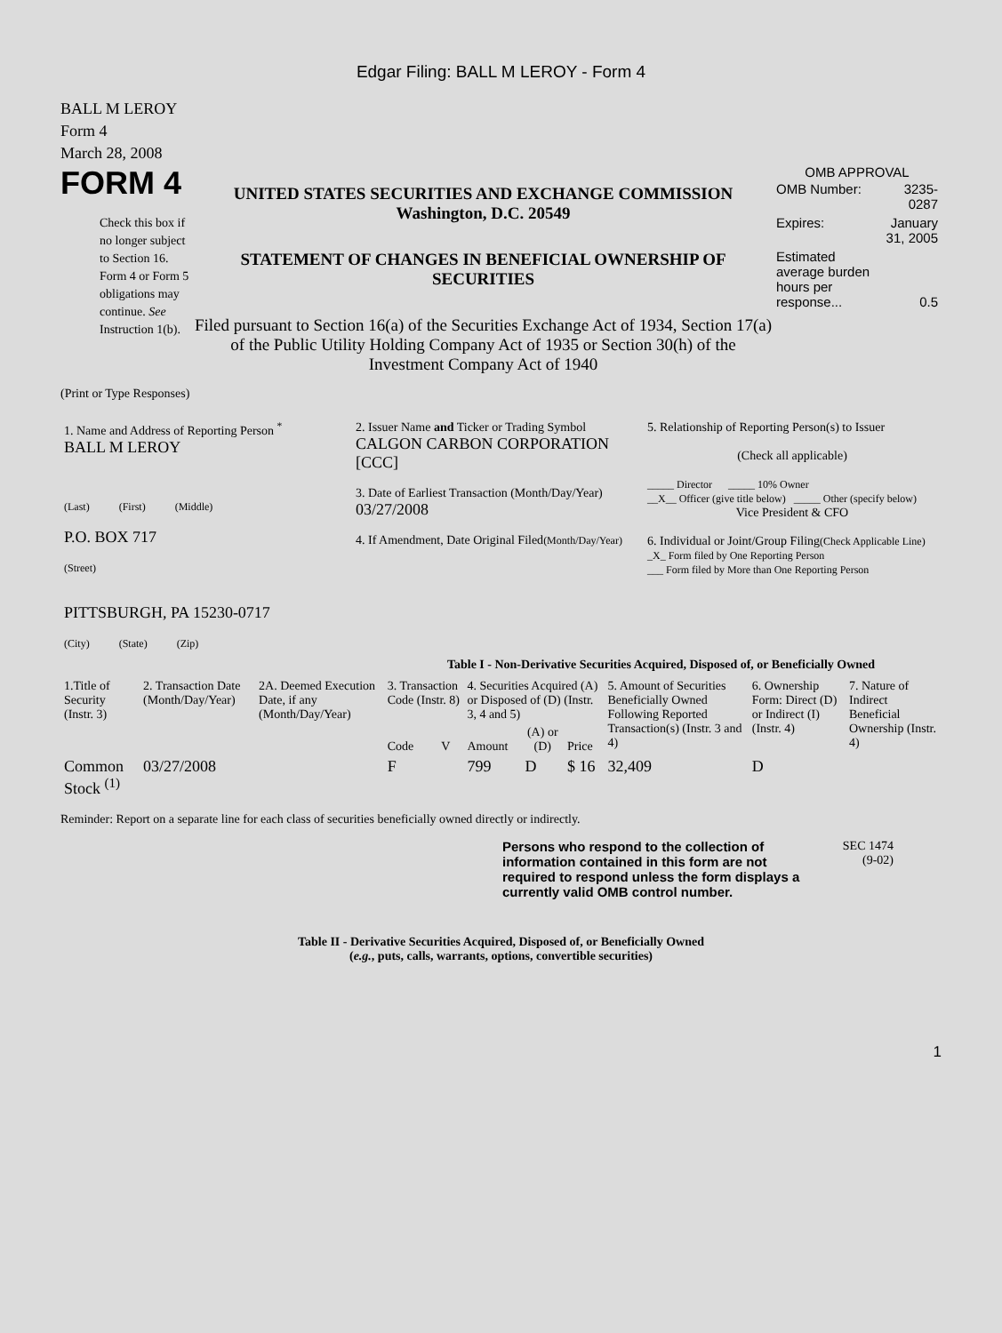Edgar Filing: BALL M LEROY - Form 4
BALL M LEROY
Form 4
March 28, 2008
FORM 4
Check this box if no longer subject to Section 16. Form 4 or Form 5 obligations may continue. See Instruction 1(b).
UNITED STATES SECURITIES AND EXCHANGE COMMISSION
Washington, D.C. 20549
STATEMENT OF CHANGES IN BENEFICIAL OWNERSHIP OF SECURITIES
Filed pursuant to Section 16(a) of the Securities Exchange Act of 1934, Section 17(a) of the Public Utility Holding Company Act of 1935 or Section 30(h) of the Investment Company Act of 1940
OMB APPROVAL
| OMB Number: | 3235-0287 |
| Expires: | January 31, 2005 |
| Estimated average burden hours per response... | 0.5 |
(Print or Type Responses)
| 1. Name and Address of Reporting Person <sup>*</sup> BALL M LEROY (Last) (First) (Middle) P.O. BOX 717 (Street) PITTSBURGH, PA 15230-0717 (City) (State) (Zip) | 2. Issuer Name and Ticker or Trading Symbol CALGON CARBON CORPORATION [CCC] 3. Date of Earliest Transaction (Month/Day/Year) 03/27/2008 4. If Amendment, Date Original Filed (Month/Day/Year) | 5. Relationship of Reporting Person(s) to Issuer (Check all applicable) _____ Director _____ 10% Owner __X__ Officer (give title below) _____ Other (specify below) Vice President & CFO 6. Individual or Joint/Group Filing (Check Applicable Line) _X_ Form filed by One Reporting Person ___ Form filed by More than One Reporting Person |
Table I - Non-Derivative Securities Acquired, Disposed of, or Beneficially Owned
| 1.Title of Security (Instr. 3) | 2. Transaction Date (Month/Day/Year) | 2A. Deemed Execution Date, if any (Month/Day/Year) | 3. Transaction Code (Instr. 8) | | 4. Securities Acquired (A) or Disposed of (D) (Instr. 3, 4 and 5) | | | 5. Amount of Securities Beneficially Owned Following Reported Transaction(s) (Instr. 3 and 4) | 6. Ownership Form: Direct (D) or Indirect (I) (Instr. 4) | 7. Nature of Indirect Beneficial Ownership (Instr. 4) |
| | | | Code | V | Amount | (A) or (D) | Price | | | |
| Common Stock <sup>(1)</sup> | 03/27/2008 | | F | | 799 | D | $ 16 | 32,409 | D | |
Reminder: Report on a separate line for each class of securities beneficially owned directly or indirectly.
Persons who respond to the collection of information contained in this form are not required to respond unless the form displays a currently valid OMB control number.
SEC 1474
(9-02)
Table II - Derivative Securities Acquired, Disposed of, or Beneficially Owned
(e.g., puts, calls, warrants, options, convertible securities)
1